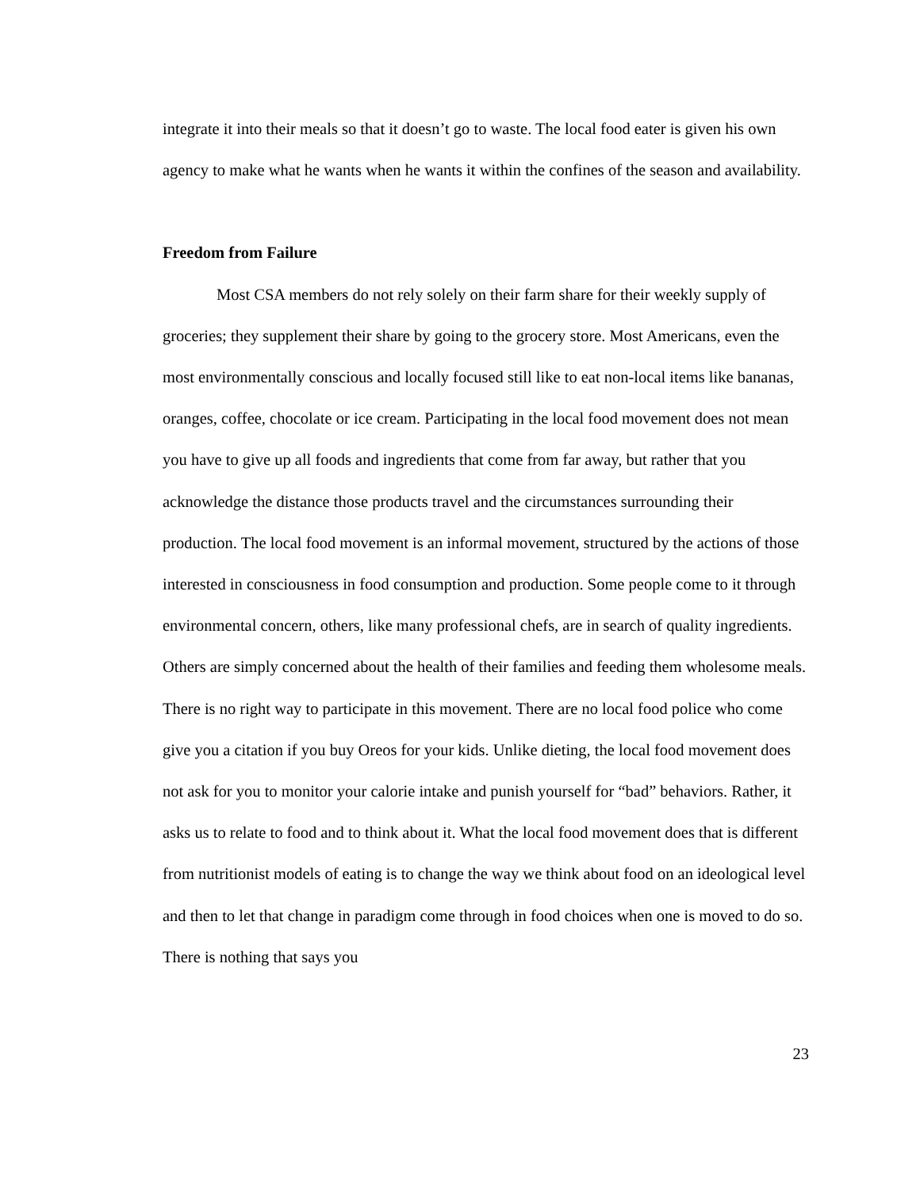integrate it into their meals so that it doesn’t go to waste. The local food eater is given his own agency to make what he wants when he wants it within the confines of the season and availability.
Freedom from Failure
Most CSA members do not rely solely on their farm share for their weekly supply of groceries; they supplement their share by going to the grocery store. Most Americans, even the most environmentally conscious and locally focused still like to eat non-local items like bananas, oranges, coffee, chocolate or ice cream. Participating in the local food movement does not mean you have to give up all foods and ingredients that come from far away, but rather that you acknowledge the distance those products travel and the circumstances surrounding their production. The local food movement is an informal movement, structured by the actions of those interested in consciousness in food consumption and production. Some people come to it through environmental concern, others, like many professional chefs, are in search of quality ingredients. Others are simply concerned about the health of their families and feeding them wholesome meals. There is no right way to participate in this movement. There are no local food police who come give you a citation if you buy Oreos for your kids. Unlike dieting, the local food movement does not ask for you to monitor your calorie intake and punish yourself for “bad” behaviors. Rather, it asks us to relate to food and to think about it. What the local food movement does that is different from nutritionist models of eating is to change the way we think about food on an ideological level and then to let that change in paradigm come through in food choices when one is moved to do so. There is nothing that says you
23